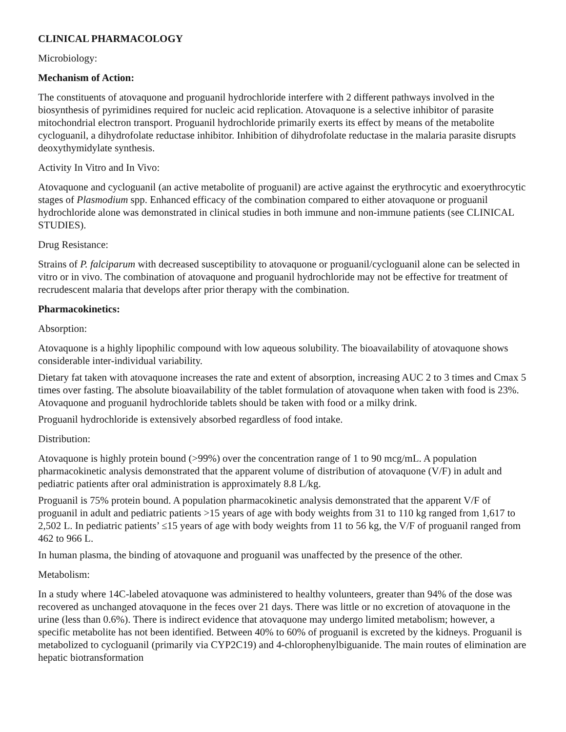CLINICAL PHARMACOLOGY
Microbiology:
Mechanism of Action:
The constituents of atovaquone and proguanil hydrochloride interfere with 2 different pathways involved in the biosynthesis of pyrimidines required for nucleic acid replication. Atovaquone is a selective inhibitor of parasite mitochondrial electron transport. Proguanil hydrochloride primarily exerts its effect by means of the metabolite cycloguanil, a dihydrofolate reductase inhibitor. Inhibition of dihydrofolate reductase in the malaria parasite disrupts deoxythymidylate synthesis.
Activity In Vitro and In Vivo:
Atovaquone and cycloguanil (an active metabolite of proguanil) are active against the erythrocytic and exoerythrocytic stages of Plasmodium spp. Enhanced efficacy of the combination compared to either atovaquone or proguanil hydrochloride alone was demonstrated in clinical studies in both immune and non-immune patients (see CLINICAL STUDIES).
Drug Resistance:
Strains of P. falciparum with decreased susceptibility to atovaquone or proguanil/cycloguanil alone can be selected in vitro or in vivo. The combination of atovaquone and proguanil hydrochloride may not be effective for treatment of recrudescent malaria that develops after prior therapy with the combination.
Pharmacokinetics:
Absorption:
Atovaquone is a highly lipophilic compound with low aqueous solubility. The bioavailability of atovaquone shows considerable inter-individual variability.
Dietary fat taken with atovaquone increases the rate and extent of absorption, increasing AUC 2 to 3 times and Cmax 5 times over fasting. The absolute bioavailability of the tablet formulation of atovaquone when taken with food is 23%. Atovaquone and proguanil hydrochloride tablets should be taken with food or a milky drink.
Proguanil hydrochloride is extensively absorbed regardless of food intake.
Distribution:
Atovaquone is highly protein bound (>99%) over the concentration range of 1 to 90 mcg/mL. A population pharmacokinetic analysis demonstrated that the apparent volume of distribution of atovaquone (V/F) in adult and pediatric patients after oral administration is approximately 8.8 L/kg.
Proguanil is 75% protein bound. A population pharmacokinetic analysis demonstrated that the apparent V/F of proguanil in adult and pediatric patients >15 years of age with body weights from 31 to 110 kg ranged from 1,617 to 2,502 L. In pediatric patients’ ≤15 years of age with body weights from 11 to 56 kg, the V/F of proguanil ranged from 462 to 966 L.
In human plasma, the binding of atovaquone and proguanil was unaffected by the presence of the other.
Metabolism:
In a study where 14C-labeled atovaquone was administered to healthy volunteers, greater than 94% of the dose was recovered as unchanged atovaquone in the feces over 21 days. There was little or no excretion of atovaquone in the urine (less than 0.6%). There is indirect evidence that atovaquone may undergo limited metabolism; however, a specific metabolite has not been identified. Between 40% to 60% of proguanil is excreted by the kidneys. Proguanil is metabolized to cycloguanil (primarily via CYP2C19) and 4-chlorophenylbiguanide. The main routes of elimination are hepatic biotransformation